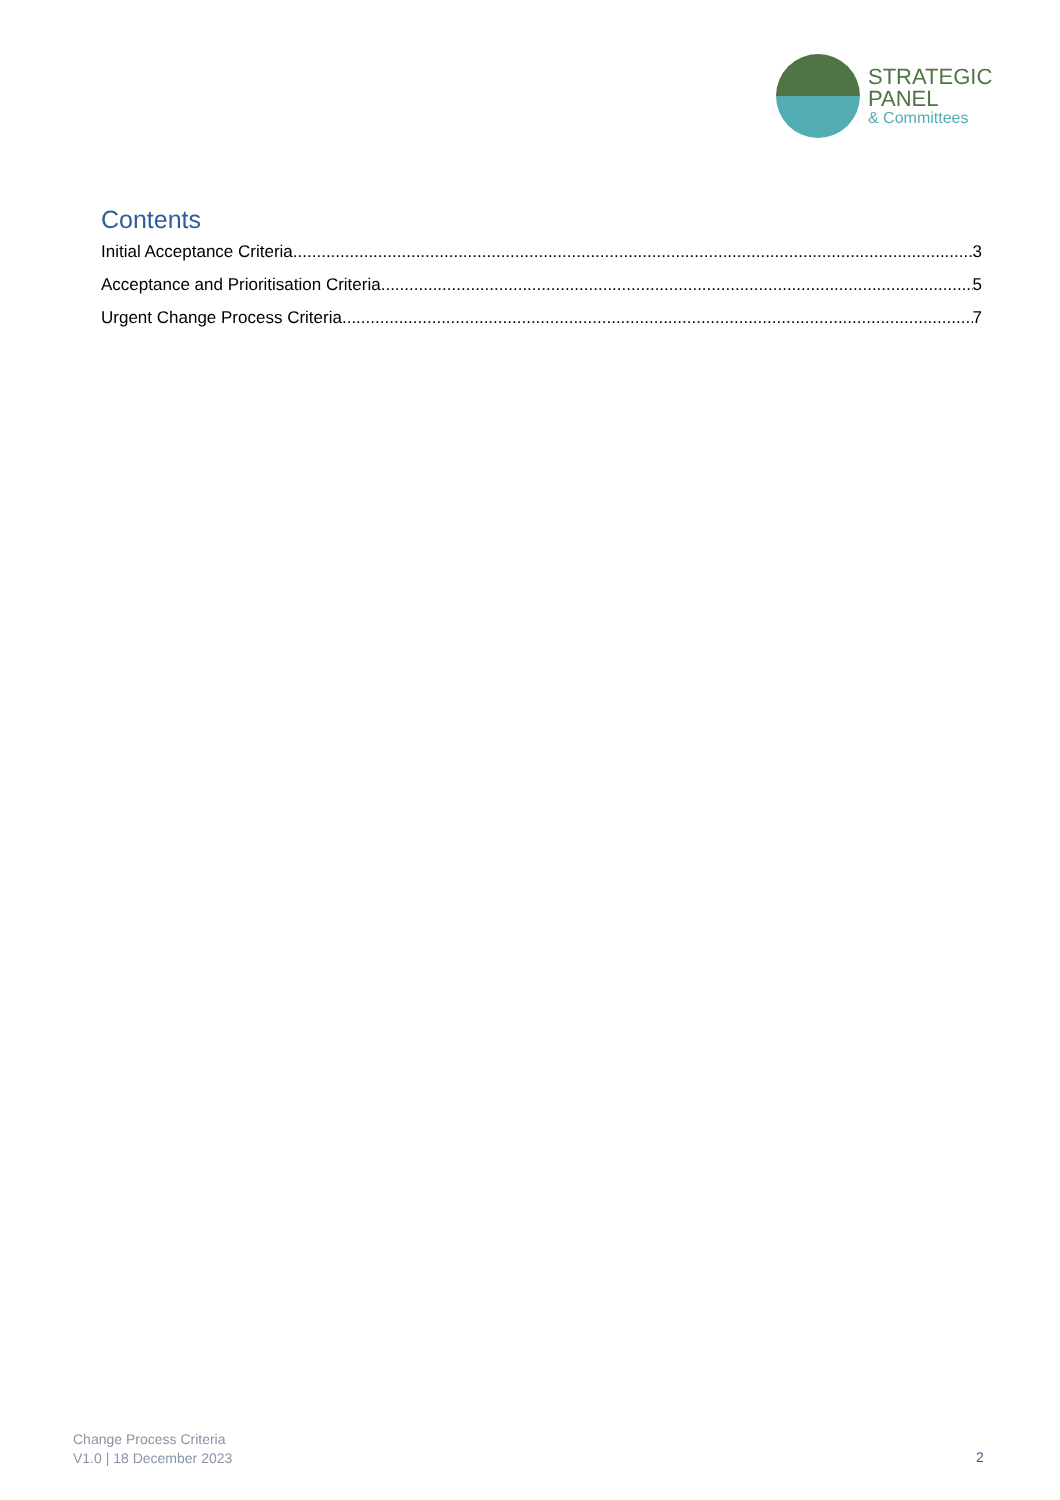STRATEGIC
PANEL
& Committees
Contents
Initial Acceptance Criteria 3
Acceptance and Prioritisation Criteria 5
Urgent Change Process Criteria 7
Change Process Criteria
V1.0 | 18 December 2023
2